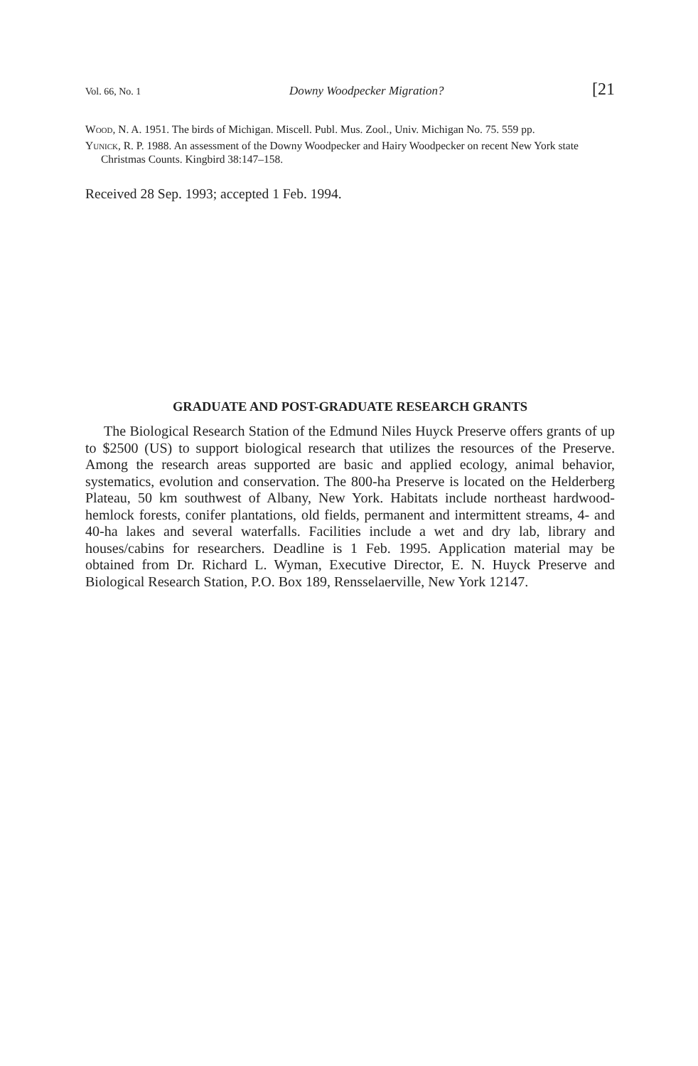Vol. 66, No. 1 Downy Woodpecker Migration? [21
Wood, N. A. 1951. The birds of Michigan. Miscell. Publ. Mus. Zool., Univ. Michigan No. 75. 559 pp.
Yunick, R. P. 1988. An assessment of the Downy Woodpecker and Hairy Woodpecker on recent New York state Christmas Counts. Kingbird 38:147–158.
Received 28 Sep. 1993; accepted 1 Feb. 1994.
GRADUATE AND POST-GRADUATE RESEARCH GRANTS
The Biological Research Station of the Edmund Niles Huyck Preserve offers grants of up to $2500 (US) to support biological research that utilizes the resources of the Preserve. Among the research areas supported are basic and applied ecology, animal behavior, systematics, evolution and conservation. The 800-ha Preserve is located on the Helderberg Plateau, 50 km southwest of Albany, New York. Habitats include northeast hardwood-hemlock forests, conifer plantations, old fields, permanent and intermittent streams, 4- and 40-ha lakes and several waterfalls. Facilities include a wet and dry lab, library and houses/cabins for researchers. Deadline is 1 Feb. 1995. Application material may be obtained from Dr. Richard L. Wyman, Executive Director, E. N. Huyck Preserve and Biological Research Station, P.O. Box 189, Rensselaerville, New York 12147.